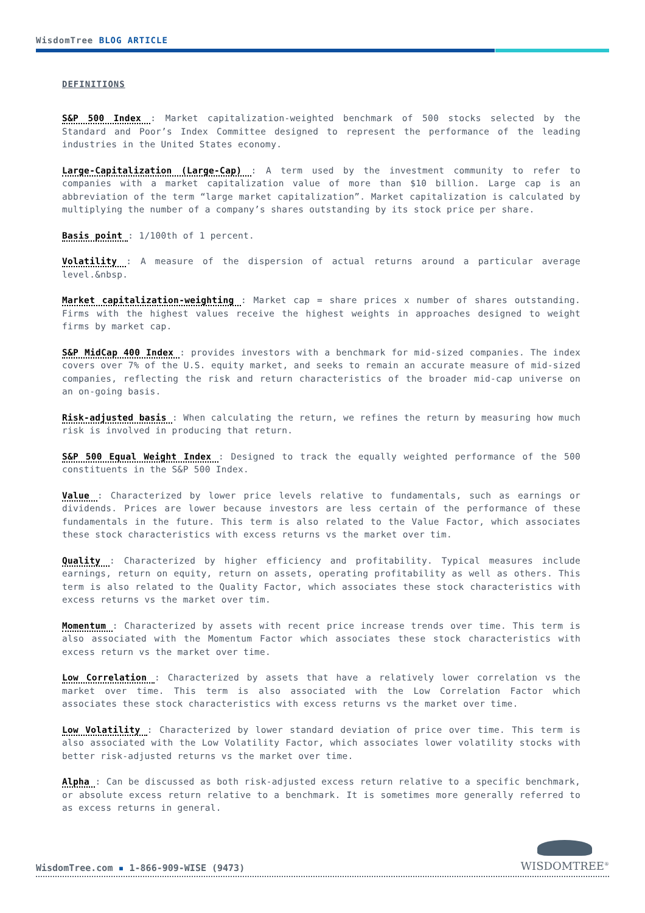WisdomTree BLOG ARTICLE
DEFINITIONS
S&P 500 Index : Market capitalization-weighted benchmark of 500 stocks selected by the Standard and Poor’s Index Committee designed to represent the performance of the leading industries in the United States economy.
Large-Capitalization (Large-Cap) : A term used by the investment community to refer to companies with a market capitalization value of more than $10 billion. Large cap is an abbreviation of the term “large market capitalization”. Market capitalization is calculated by multiplying the number of a company’s shares outstanding by its stock price per share.
Basis point : 1/100th of 1 percent.
Volatility : A measure of the dispersion of actual returns around a particular average level.&nbsp.
Market capitalization-weighting : Market cap = share prices x number of shares outstanding. Firms with the highest values receive the highest weights in approaches designed to weight firms by market cap.
S&P MidCap 400 Index : provides investors with a benchmark for mid-sized companies. The index covers over 7% of the U.S. equity market, and seeks to remain an accurate measure of mid-sized companies, reflecting the risk and return characteristics of the broader mid-cap universe on an on-going basis.
Risk-adjusted basis : When calculating the return, we refines the return by measuring how much risk is involved in producing that return.
S&P 500 Equal Weight Index : Designed to track the equally weighted performance of the 500 constituents in the S&P 500 Index.
Value : Characterized by lower price levels relative to fundamentals, such as earnings or dividends. Prices are lower because investors are less certain of the performance of these fundamentals in the future. This term is also related to the Value Factor, which associates these stock characteristics with excess returns vs the market over tim.
Quality : Characterized by higher efficiency and profitability. Typical measures include earnings, return on equity, return on assets, operating profitability as well as others. This term is also related to the Quality Factor, which associates these stock characteristics with excess returns vs the market over tim.
Momentum : Characterized by assets with recent price increase trends over time. This term is also associated with the Momentum Factor which associates these stock characteristics with excess return vs the market over time.
Low Correlation : Characterized by assets that have a relatively lower correlation vs the market over time. This term is also associated with the Low Correlation Factor which associates these stock characteristics with excess returns vs the market over time.
Low Volatility : Characterized by lower standard deviation of price over time. This term is also associated with the Low Volatility Factor, which associates lower volatility stocks with better risk-adjusted returns vs the market over time.
Alpha : Can be discussed as both risk-adjusted excess return relative to a specific benchmark, or absolute excess return relative to a benchmark. It is sometimes more generally referred to as excess returns in general.
WisdomTree.com ▪ 1-866-909-WISE (9473)
WISDOMTREE<sup>®</sup>